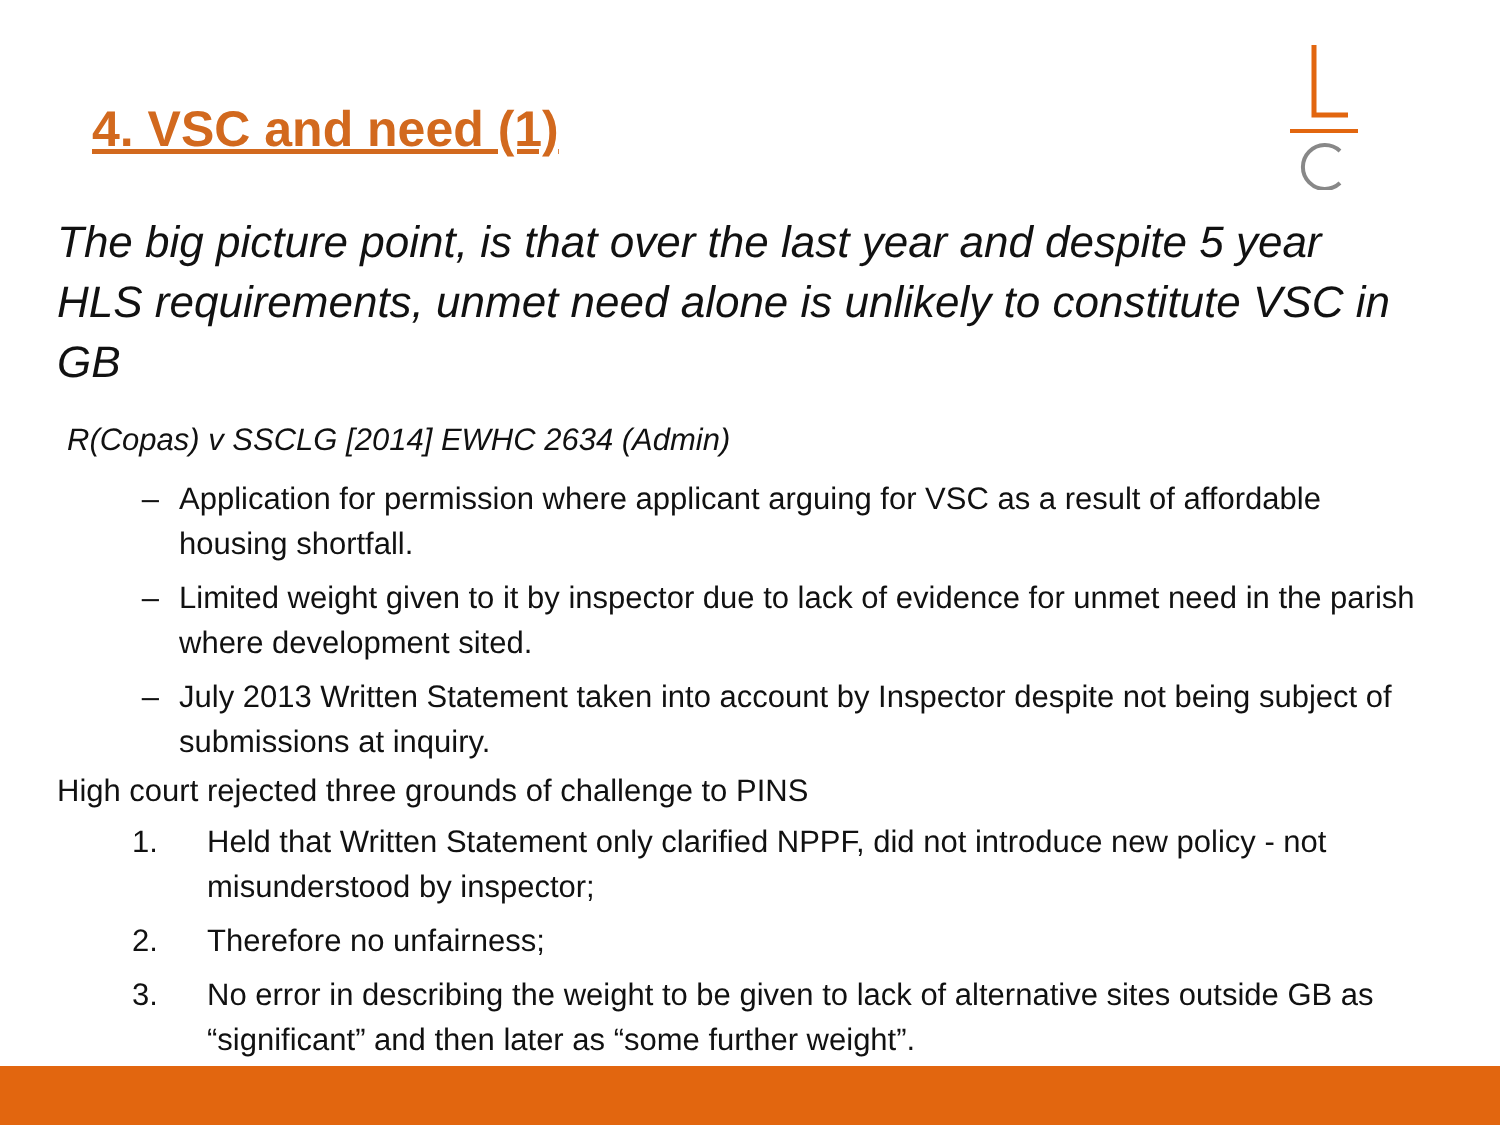4. VSC and need (1)
The big picture point, is that over the last year and despite 5 year HLS requirements, unmet need alone is unlikely to constitute VSC in GB
R(Copas) v SSCLG [2014] EWHC 2634 (Admin)
– Application for permission where applicant arguing for VSC as a result of affordable housing shortfall.
– Limited weight given to it by inspector due to lack of evidence for unmet need in the parish where development sited.
– July 2013 Written Statement taken into account by Inspector despite not being subject of submissions at inquiry.
High court rejected three grounds of challenge to PINS
1. Held that Written Statement only clarified NPPF, did not introduce new policy - not misunderstood by inspector;
2. Therefore no unfairness;
3. No error in describing the weight to be given to lack of alternative sites outside GB as “significant” and then later as “some further weight”.